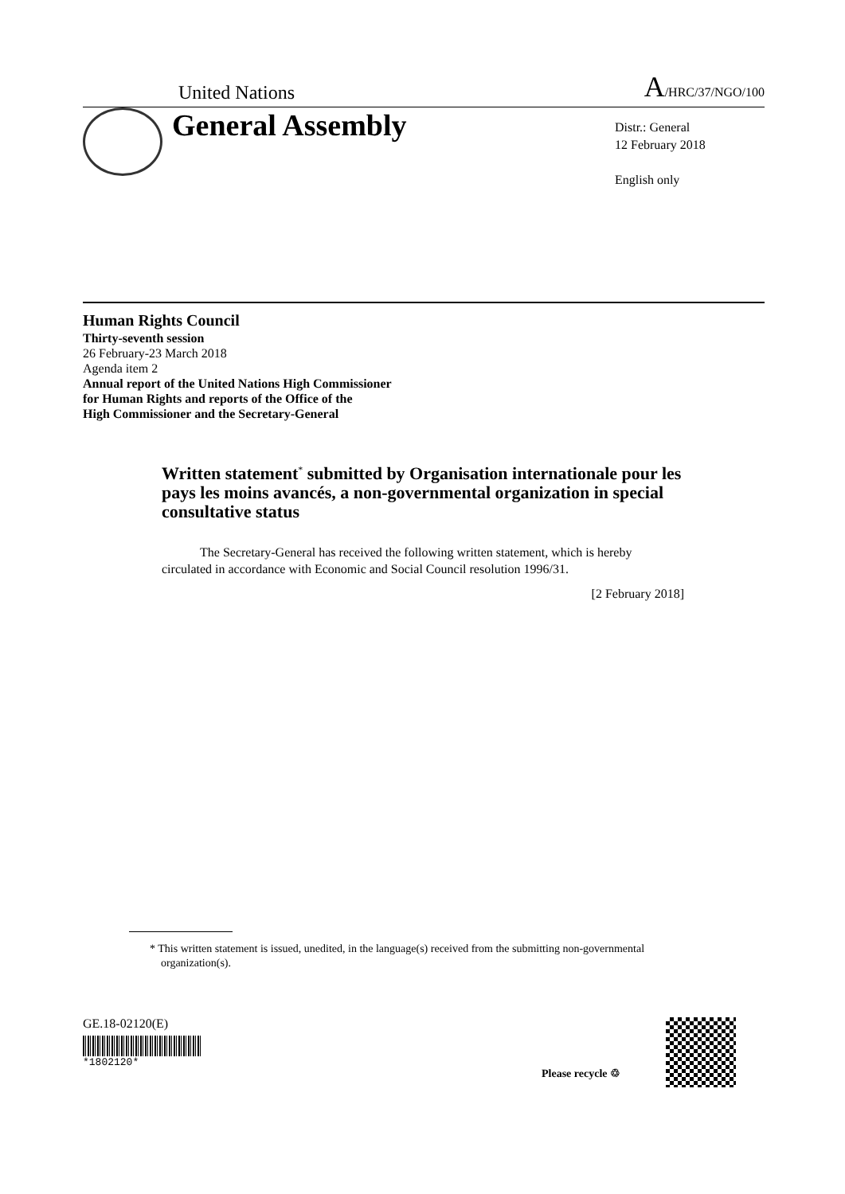United Nations A/HRC/37/NGO/100
General Assembly
Distr.: General
12 February 2018
English only
Human Rights Council
Thirty-seventh session
26 February-23 March 2018
Agenda item 2
Annual report of the United Nations High Commissioner
for Human Rights and reports of the Office of the
High Commissioner and the Secretary-General
Written statement<sup>*</sup> submitted by Organisation internationale pour les pays les moins avancés, a non-governmental organization in special consultative status
The Secretary-General has received the following written statement, which is hereby circulated in accordance with Economic and Social Council resolution 1996/31.
[2 February 2018]
* This written statement is issued, unedited, in the language(s) received from the submitting non-governmental organization(s).
GE.18-02120(E)
*1802120*
Please recycle ♲